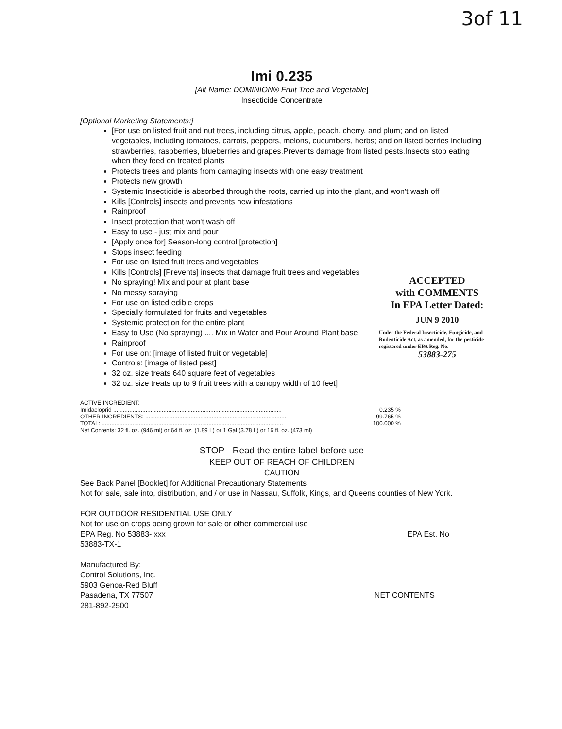3of 11
Imi 0.235
[Alt Name: DOMINION® Fruit Tree and Vegetable]
Insecticide Concentrate
[Optional Marketing Statements:]
[For use on listed fruit and nut trees, including citrus, apple, peach, cherry, and plum; and on listed vegetables, including tomatoes, carrots, peppers, melons, cucumbers, herbs; and on listed berries including strawberries, raspberries, blueberries and grapes.Prevents damage from listed pests.Insects stop eating when they feed on treated plants
Protects trees and plants from damaging insects with one easy treatment
Protects new growth
Systemic Insecticide is absorbed through the roots, carried up into the plant, and won't wash off
Kills [Controls] insects and prevents new infestations
Rainproof
Insect protection that won't wash off
Easy to use - just mix and pour
[Apply once for] Season-long control [protection]
Stops insect feeding
For use on listed fruit trees and vegetables
Kills [Controls] [Prevents] insects that damage fruit trees and vegetables
No spraying! Mix and pour at plant base
No messy spraying
For use on listed edible crops
Specially formulated for fruits and vegetables
Systemic protection for the entire plant
Easy to Use (No spraying) .... Mix in Water and Pour Around Plant base
Rainproof
For use on: [image of listed fruit or vegetable]
Controls: [image of listed pest]
32 oz. size treats 640 square feet of vegetables
32 oz. size treats up to 9 fruit trees with a canopy width of 10 feet]
ACTIVE INGREDIENT:
| Imidacloprid ........................................................................................................ | 0.235 % |
| OTHER INGREDIENTS: ....................................................................................... | 99.765 % |
| TOTAL: ................................................................................................................ | 100.000 % |
Net Contents: 32 fl. oz. (946 ml) or 64 fl. oz. (1.89 L) or 1 Gal (3.78 L) or 16 fl. oz. (473 ml)
STOP - Read the entire label before use
KEEP OUT OF REACH OF CHILDREN
CAUTION
See Back Panel [Booklet] for Additional Precautionary Statements
Not for sale, sale into, distribution, and / or use in Nassau, Suffolk, Kings, and Queens counties of New York.
FOR OUTDOOR RESIDENTIAL USE ONLY
Not for use on crops being grown for sale or other commercial use
EPA Reg. No 53883- xxx EPA Est. No
53883-TX-1
Manufactured By:
Control Solutions, Inc.
5903 Genoa-Red Bluff
Pasadena, TX 77507 NET CONTENTS
281-892-2500
ACCEPTED
with COMMENTS
In EPA Letter Dated:
JUN 9 2010
Under the Federal Insecticide, Fungicide, and Rodenticide Act, as amended, for the pesticide registered under EPA Reg. No.
53883-275